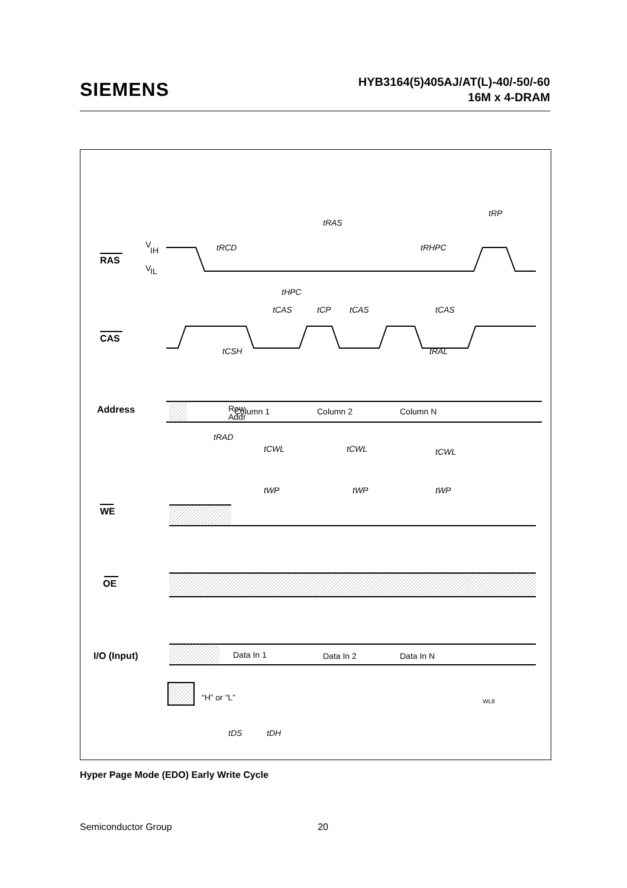SIEMENS
HYB3164(5)405AJ/AT(L)-40/-50/-60
16M x 4-DRAM
RAS
CAS
Address
WE
OE
I/O (Input)
V
IH
V
IL
Row
Addr
Column 1
Column 2
Column N
Data In 1
Data In 2
Data In N
“H” or “L”
WL8
tRAS
tRP
tRCD
tRHPC
tHPC
tCAS
tCP
tCAS
tCAS
tCSH
tRAL
tRAD
tCWL
tCWL
tCWL
tWP
tWP
tWP
tDS
tDH
Hyper Page Mode (EDO) Early Write Cycle
Semiconductor Group 20